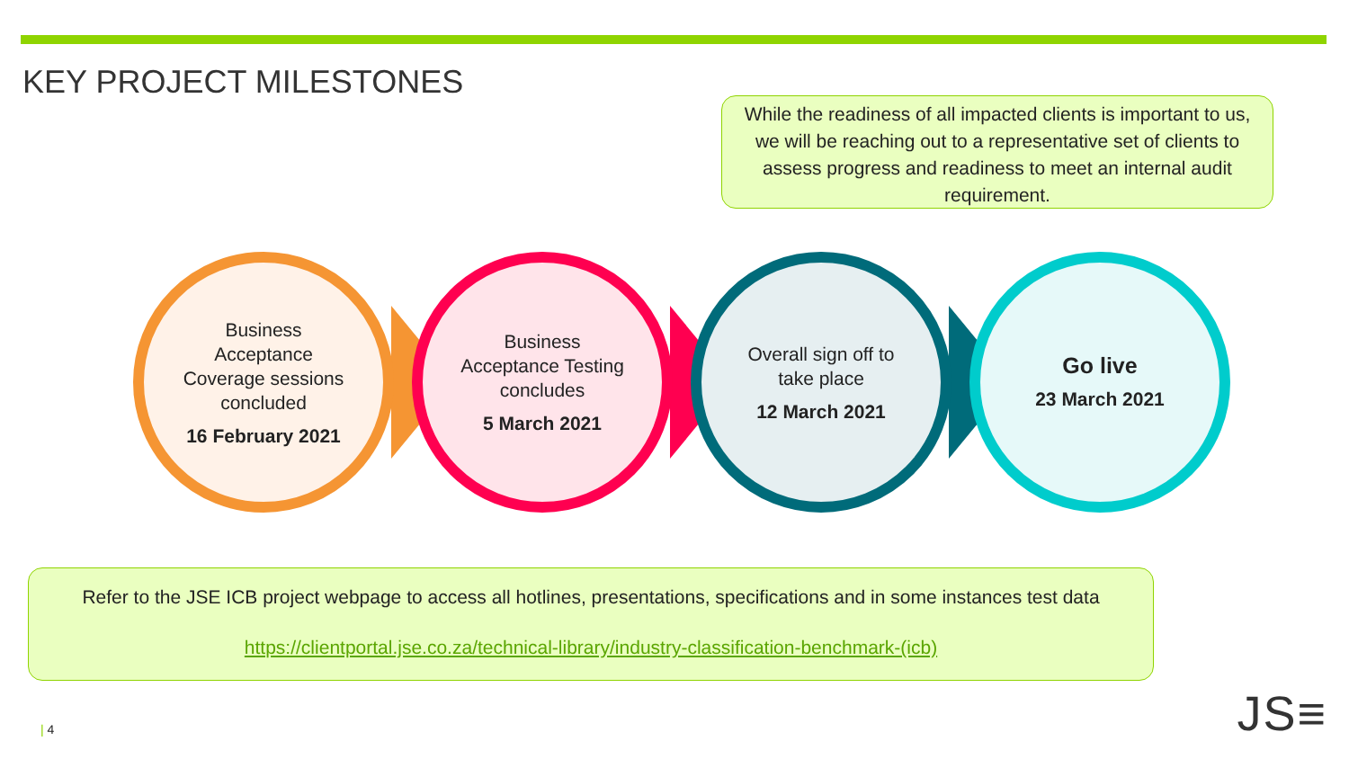KEY PROJECT MILESTONES
While the readiness of all impacted clients is important to us, we will be reaching out to a representative set of clients to assess progress and readiness to meet an internal audit requirement.
Business Acceptance Coverage sessions concluded
16 February 2021
Business Acceptance Testing concludes
5 March 2021
Overall sign off to take place
12 March 2021
Go live
23 March 2021
Refer to the JSE ICB project webpage to access all hotlines, presentations, specifications and in some instances test data
https://clientportal.jse.co.za/technical-library/industry-classification-benchmark-(icb)
| 4 JS≡